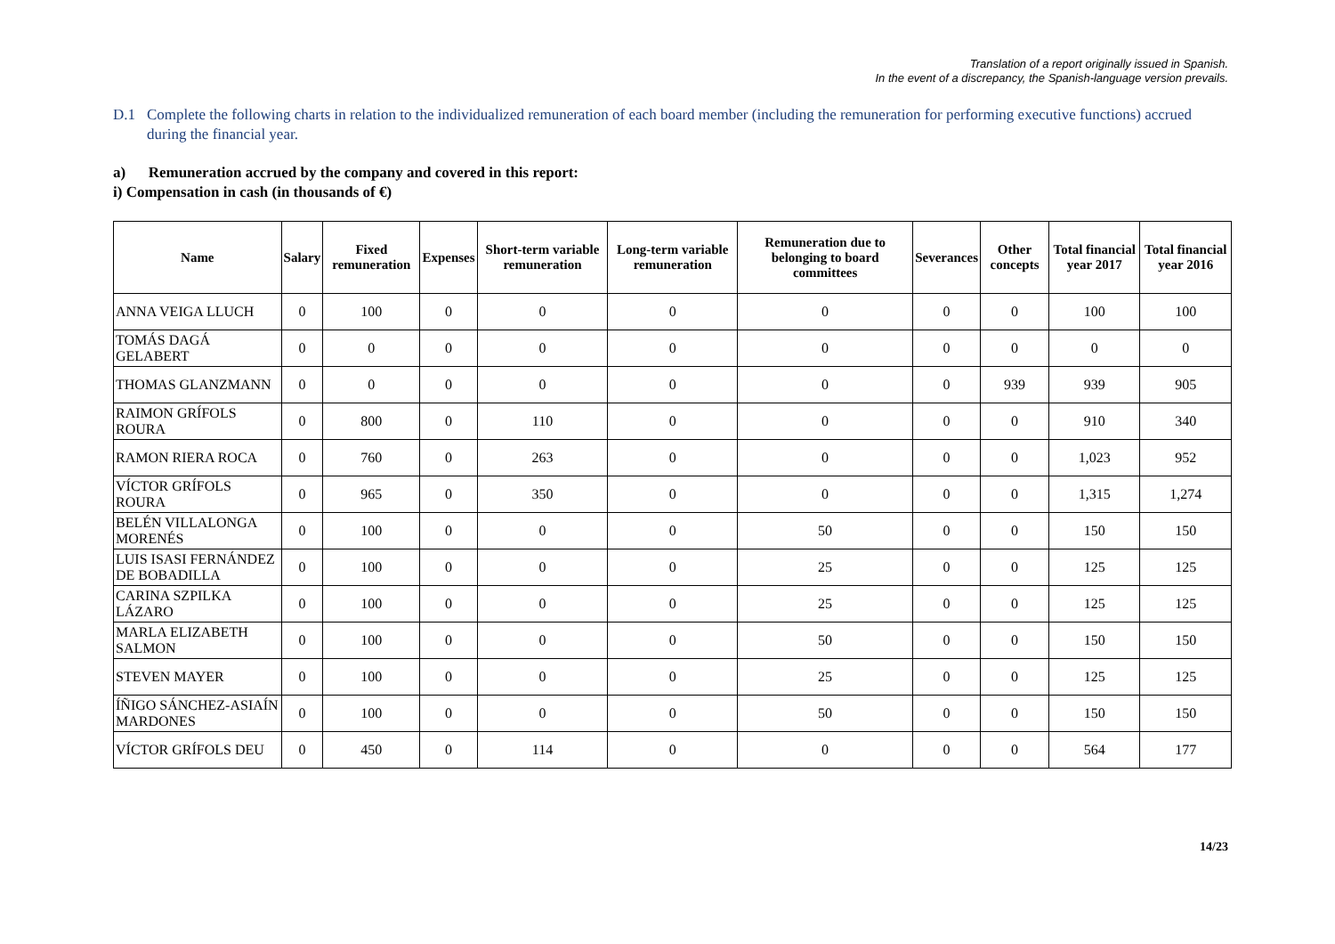Translation of a report originally issued in Spanish.
In the event of a discrepancy, the Spanish-language version prevails.
D.1 Complete the following charts in relation to the individualized remuneration of each board member (including the remuneration for performing executive functions) accrued during the financial year.
a) Remuneration accrued by the company and covered in this report:
i) Compensation in cash (in thousands of €)
| Name | Salary | Fixed remuneration | Expenses | Short-term variable remuneration | Long-term variable remuneration | Remuneration due to belonging to board committees | Severances | Other concepts | Total financial year 2017 | Total financial year 2016 |
| --- | --- | --- | --- | --- | --- | --- | --- | --- | --- | --- |
| ANNA VEIGA LLUCH | 0 | 100 | 0 | 0 | 0 | 0 | 0 | 0 | 100 | 100 |
| TOMÁS DAGÁ GELABERT | 0 | 0 | 0 | 0 | 0 | 0 | 0 | 0 | 0 | 0 |
| THOMAS GLANZMANN | 0 | 0 | 0 | 0 | 0 | 0 | 0 | 939 | 939 | 905 |
| RAIMON GRÍFOLS ROURA | 0 | 800 | 0 | 110 | 0 | 0 | 0 | 0 | 910 | 340 |
| RAMON RIERA ROCA | 0 | 760 | 0 | 263 | 0 | 0 | 0 | 0 | 1,023 | 952 |
| VÍCTOR GRÍFOLS ROURA | 0 | 965 | 0 | 350 | 0 | 0 | 0 | 0 | 1,315 | 1,274 |
| BELÉN VILLALONGA MORENÉS | 0 | 100 | 0 | 0 | 0 | 50 | 0 | 0 | 150 | 150 |
| LUIS ISASI FERNÁNDEZ DE BOBADILLA | 0 | 100 | 0 | 0 | 0 | 25 | 0 | 0 | 125 | 125 |
| CARINA SZPILKA LÁZARO | 0 | 100 | 0 | 0 | 0 | 25 | 0 | 0 | 125 | 125 |
| MARLA ELIZABETH SALMON | 0 | 100 | 0 | 0 | 0 | 50 | 0 | 0 | 150 | 150 |
| STEVEN MAYER | 0 | 100 | 0 | 0 | 0 | 25 | 0 | 0 | 125 | 125 |
| ÍÑIGO SÁNCHEZ-ASIAÍN MARDONES | 0 | 100 | 0 | 0 | 0 | 50 | 0 | 0 | 150 | 150 |
| VÍCTOR GRÍFOLS DEU | 0 | 450 | 0 | 114 | 0 | 0 | 0 | 0 | 564 | 177 |
14/23